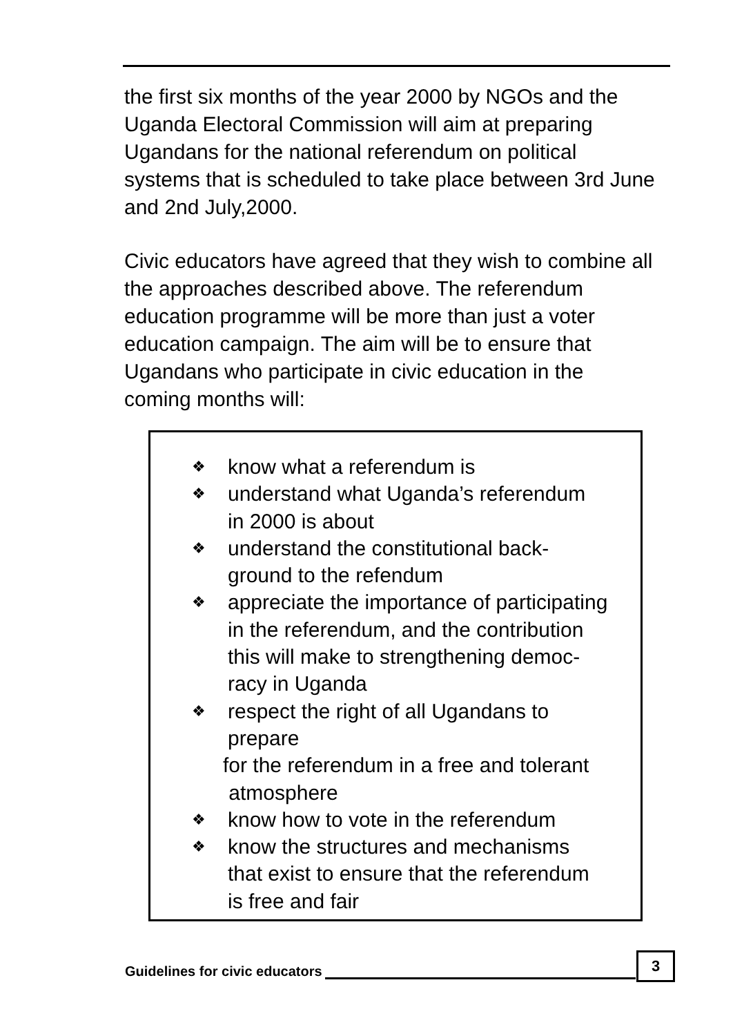the first six months of the year 2000 by NGOs and the Uganda Electoral Commission will aim at preparing Ugandans for the national referendum on political systems that is scheduled to take place between 3rd June and 2nd July,2000.
Civic educators have agreed that they wish to combine all the approaches described above. The referendum education programme will be more than just a voter education campaign. The aim will be to ensure that Ugandans who participate in civic education in the coming months will:
❖ know what a referendum is
❖ understand what Uganda’s referendum
in 2000 is about
❖ understand the constitutional back-
ground to the refendum
❖ appreciate the importance of participating
in the referendum, and the contribution
this will make to strengthening democ-
racy in Uganda
❖ respect the right of all Ugandans to
prepare
for the referendum in a free and tolerant
atmosphere
❖ know how to vote in the referendum
❖ know the structures and mechanisms
that exist to ensure that the referendum
is free and fair
Guidelines for civic educators
3